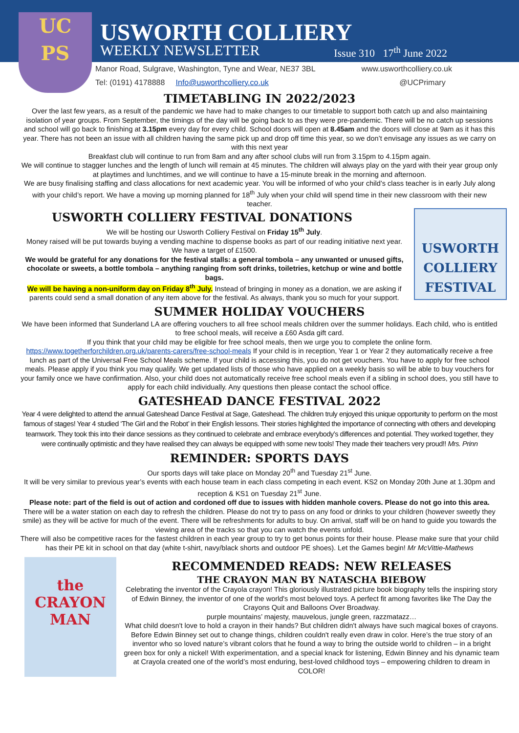UC
PS
USWORTH COLLIERY
WEEKLY NEWSLETTER Issue 310 17<sup>th</sup> June 2022
Manor Road, Sulgrave, Washington, Tyne and Wear, NE37 3BL www.usworthcolliery.co.uk
Tel: (0191) 4178888 Info@usworthcolliery.co.uk @UCPrimary
TIMETABLING IN 2022/2023
Over the last few years, as a result of the pandemic we have had to make changes to our timetable to support both catch up and also maintaining isolation of year groups. From September, the timings of the day will be going back to as they were pre-pandemic. There will be no catch up sessions and school will go back to finishing at 3.15pm every day for every child. School doors will open at 8.45am and the doors will close at 9am as it has this year. There has not been an issue with all children having the same pick up and drop off time this year, so we don’t envisage any issues as we carry on with this next year
Breakfast club will continue to run from 8am and any after school clubs will run from 3.15pm to 4.15pm again.
We will continue to stagger lunches and the length of lunch will remain at 45 minutes. The children will always play on the yard with their year group only at playtimes and lunchtimes, and we will continue to have a 15-minute break in the morning and afternoon.
We are busy finalising staffing and class allocations for next academic year. You will be informed of who your child’s class teacher is in early July along with your child’s report. We have a moving up morning planned for 18<sup>th</sup> July when your child will spend time in their new classroom with their new teacher.
USWORTH COLLIERY FESTIVAL DONATIONS
We will be hosting our Usworth Colliery Festival on Friday 15<sup>th</sup> July.
Money raised will be put towards buying a vending machine to dispense books as part of our reading initiative next year. We have a target of £1500.
We would be grateful for any donations for the festival stalls: a general tombola – any unwanted or unused gifts, chocolate or sweets, a bottle tombola – anything ranging from soft drinks, toiletries, ketchup or wine and bottle bags.
We will be having a non-uniform day on Friday 8<sup>th</sup> July. Instead of bringing in money as a donation, we are asking if parents could send a small donation of any item above for the festival. As always, thank you so much for your support.
USWORTH
COLLIERY
FESTIVAL
SUMMER HOLIDAY VOUCHERS
We have been informed that Sunderland LA are offering vouchers to all free school meals children over the summer holidays. Each child, who is entitled to free school meals, will receive a £60 Asda gift card.
If you think that your child may be eligible for free school meals, then we urge you to complete the online form. https://www.togetherforchildren.org.uk/parents-carers/free-school-meals If your child is in reception, Year 1 or Year 2 they automatically receive a free lunch as part of the Universal Free School Meals scheme. If your child is accessing this, you do not get vouchers. You have to apply for free school meals. Please apply if you think you may qualify. We get updated lists of those who have applied on a weekly basis so will be able to buy vouchers for your family once we have confirmation. Also, your child does not automatically receive free school meals even if a sibling in school does, you still have to apply for each child individually. Any questions then please contact the school office.
GATESHEAD DANCE FESTIVAL 2022
Year 4 were delighted to attend the annual Gateshead Dance Festival at Sage, Gateshead. The children truly enjoyed this unique opportunity to perform on the most famous of stages! Year 4 studied ‘The Girl and the Robot’ in their English lessons. Their stories highlighted the importance of connecting with others and developing teamwork. They took this into their dance sessions as they continued to celebrate and embrace everybody’s differences and potential. They worked together, they were continually optimistic and they have realised they can always be equipped with some new tools! They made their teachers very proud!! Mrs. Prinn
REMINDER: SPORTS DAYS
Our sports days will take place on Monday 20<sup>th</sup> and Tuesday 21<sup>st</sup> June.
It will be very similar to previous year’s events with each house team in each class competing in each event. KS2 on Monday 20th June at 1.30pm and reception & KS1 on Tuesday 21<sup>st</sup> June.
Please note: part of the field is out of action and cordoned off due to issues with hidden manhole covers. Please do not go into this area.
There will be a water station on each day to refresh the children. Please do not try to pass on any food or drinks to your children (however sweetly they smile) as they will be active for much of the event. There will be refreshments for adults to buy. On arrival, staff will be on hand to guide you towards the viewing area of the tracks so that you can watch the events unfold.
There will also be competitive races for the fastest children in each year group to try to get bonus points for their house. Please make sure that your child has their PE kit in school on that day (white t-shirt, navy/black shorts and outdoor PE shoes). Let the Games begin! Mr McVittie-Mathews
the CRAYON MAN
RECOMMENDED READS: NEW RELEASES
THE CRAYON MAN BY NATASCHA BIEBOW
Celebrating the inventor of the Crayola crayon! This gloriously illustrated picture book biography tells the inspiring story of Edwin Binney, the inventor of one of the world's most beloved toys. A perfect fit among favorites like The Day the Crayons Quit and Balloons Over Broadway.
purple mountains’ majesty, mauvelous, jungle green, razzmatazz…
What child doesn't love to hold a crayon in their hands? But children didn't always have such magical boxes of crayons. Before Edwin Binney set out to change things, children couldn't really even draw in color. Here’s the true story of an inventor who so loved nature’s vibrant colors that he found a way to bring the outside world to children – in a bright green box for only a nickel! With experimentation, and a special knack for listening, Edwin Binney and his dynamic team at Crayola created one of the world’s most enduring, best-loved childhood toys – empowering children to dream in COLOR!